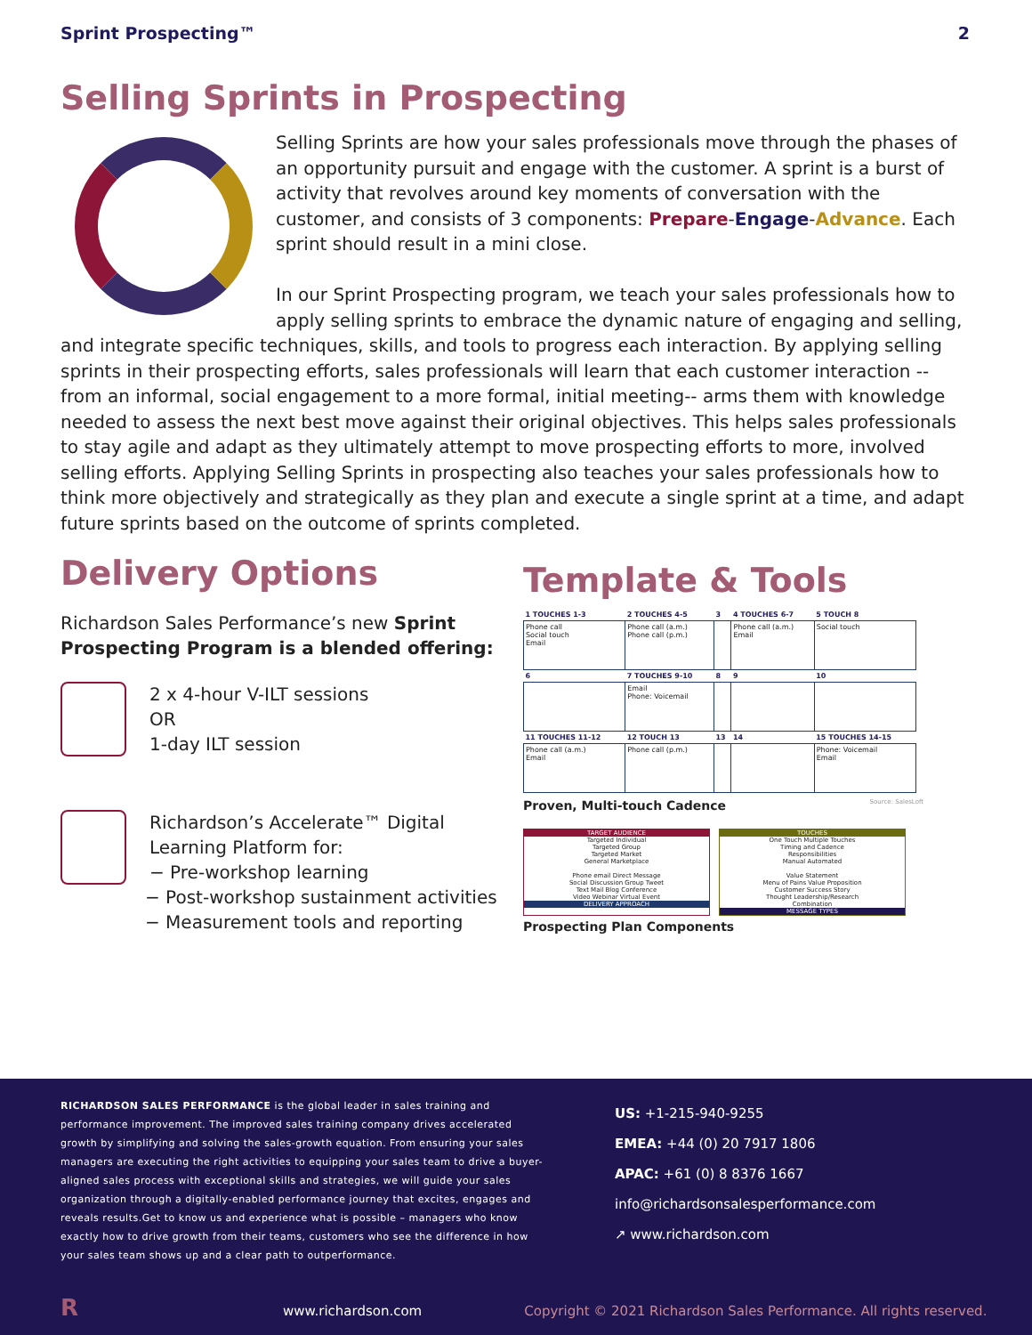Sprint Prospecting™ 2
Selling Sprints in Prospecting
Selling Sprints are how your sales professionals move through the phases of an opportunity pursuit and engage with the customer. A sprint is a burst of activity that revolves around key moments of conversation with the customer, and consists of 3 components: Prepare-Engage-Advance. Each sprint should result in a mini close.
In our Sprint Prospecting program, we teach your sales professionals how to apply selling sprints to embrace the dynamic nature of engaging and selling, and integrate specific techniques, skills, and tools to progress each interaction. By applying selling sprints in their prospecting efforts, sales professionals will learn that each customer interaction -- from an informal, social engagement to a more formal, initial meeting-- arms them with knowledge needed to assess the next best move against their original objectives. This helps sales professionals to stay agile and adapt as they ultimately attempt to move prospecting efforts to more, involved selling efforts. Applying Selling Sprints in prospecting also teaches your sales professionals how to think more objectively and strategically as they plan and execute a single sprint at a time, and adapt future sprints based on the outcome of sprints completed.
Delivery Options
Richardson Sales Performance’s new Sprint Prospecting Program is a blended offering:
2 x 4-hour V-ILT sessions
OR
1-day ILT session
Richardson’s Accelerate™ Digital Learning Platform for:
− Pre-workshop learning
− Post-workshop sustainment activities
− Measurement tools and reporting
Template & Tools
| 1 TOUCHES 1-3 | 2 TOUCHES 4-5 | 3 | 4 TOUCHES 6-7 | 5 TOUCH 8 |
| --- | --- | --- | --- | --- |
| Phone call Social touch Email | Phone call (a.m.) Phone call (p.m.) | | Phone call (a.m.) Email | Social touch |
| 6 | 7 TOUCHES 9-10 | 8 | 9 | 10 |
| | Email Phone: Voicemail | | | |
| 11 TOUCHES 11-12 | 12 TOUCH 13 | 13 | 14 | 15 TOUCHES 14-15 |
| Phone call (a.m.) Email | Phone call (p.m.) | | | Phone: Voicemail Email |
Proven, Multi-touch Cadence Source: SalesLoft
TARGET AUDIENCE
Targeted Individual
Targeted Group
Targeted Market
General Marketplace
Phone email Direct Message
Social Discussion Group Tweet
Text Mail Blog Conference
Video Webinar Virtual Event
DELIVERY APPROACH
TOUCHES
One Touch Multiple Touches
Timing and Cadence
Responsibilities
Manual Automated
Value Statement
Menu of Pains Value Proposition
Customer Success Story
Thought Leadership/Research
Combination
MESSAGE TYPES
Prospecting Plan Components
RICHARDSON SALES PERFORMANCE is the global leader in sales training and performance improvement. The improved sales training company drives accelerated growth by simplifying and solving the sales-growth equation. From ensuring your sales managers are executing the right activities to equipping your sales team to drive a buyer-aligned sales process with exceptional skills and strategies, we will guide your sales organization through a digitally-enabled performance journey that excites, engages and reveals results.Get to know us and experience what is possible – managers who know exactly how to drive growth from their teams, customers who see the difference in how your sales team shows up and a clear path to outperformance.
US: +1-215-940-9255
EMEA: +44 (0) 20 7917 1806
APAC: +61 (0) 8 8376 1667
info@richardsonsalesperformance.com
↗ www.richardson.com
Rwww.richardson.com Copyright © 2021 Richardson Sales Performance. All rights reserved.